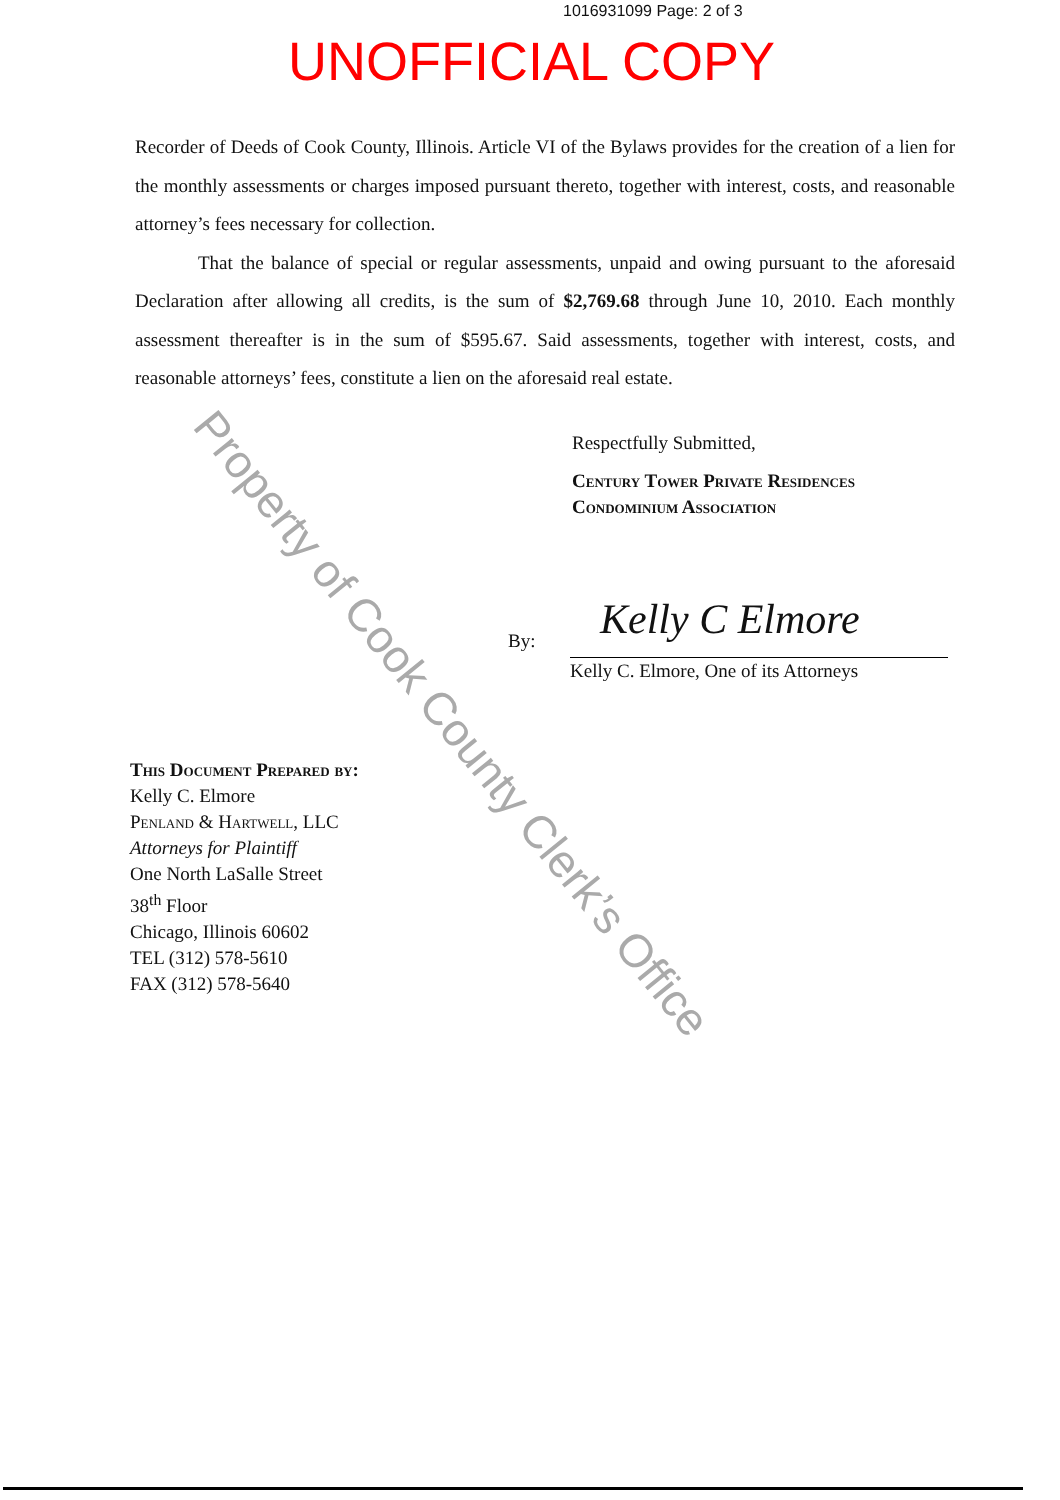1016931099 Page: 2 of 3
UNOFFICIAL COPY
Recorder of Deeds of Cook County, Illinois. Article VI of the Bylaws provides for the creation of a lien for the monthly assessments or charges imposed pursuant thereto, together with interest, costs, and reasonable attorney’s fees necessary for collection.
That the balance of special or regular assessments, unpaid and owing pursuant to the aforesaid Declaration after allowing all credits, is the sum of $2,769.68 through June 10, 2010. Each monthly assessment thereafter is in the sum of $595.67. Said assessments, together with interest, costs, and reasonable attorneys’ fees, constitute a lien on the aforesaid real estate.
Respectfully Submitted,
Century Tower Private Residences
Condominium Association
Kelly C Elmore
By:
Kelly C. Elmore, One of its Attorneys
This Document Prepared by:
Kelly C. Elmore
Penland & Hartwell, LLC
Attorneys for Plaintiff
One North LaSalle Street
38<sup>th</sup> Floor
Chicago, Illinois 60602
TEL (312) 578-5610
FAX (312) 578-5640
Property of Cook County Clerk’s Office